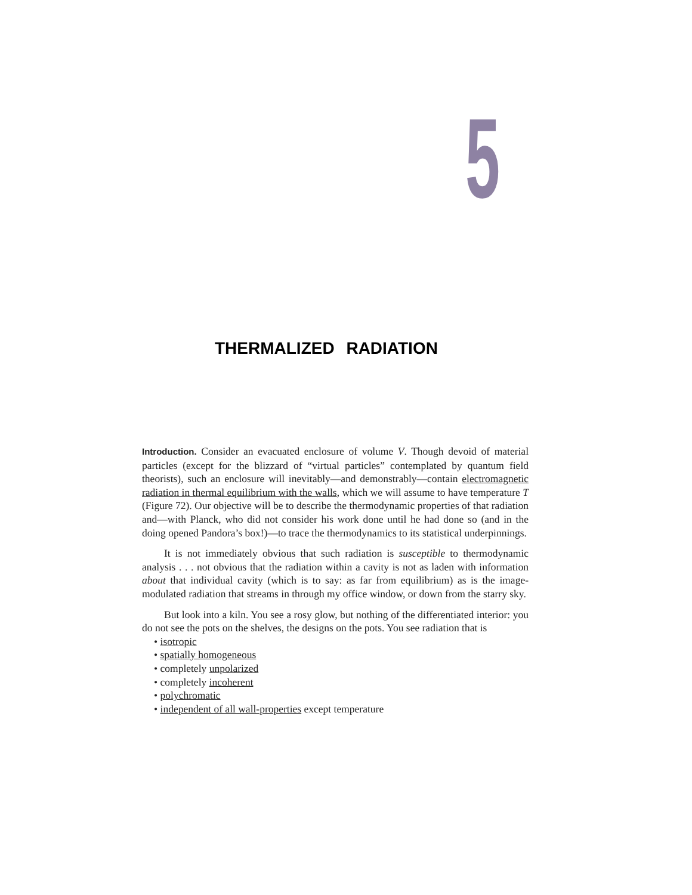5
THERMALIZED RADIATION
Introduction. Consider an evacuated enclosure of volume V. Though devoid of material particles (except for the blizzard of “virtual particles” contemplated by quantum field theorists), such an enclosure will inevitably—and demonstrably—contain electromagnetic radiation in thermal equilibrium with the walls, which we will assume to have temperature T (Figure 72). Our objective will be to describe the thermodynamic properties of that radiation and—with Planck, who did not consider his work done until he had done so (and in the doing opened Pandora’s box!)—to trace the thermodynamics to its statistical underpinnings.
It is not immediately obvious that such radiation is susceptible to thermodynamic analysis . . . not obvious that the radiation within a cavity is not as laden with information about that individual cavity (which is to say: as far from equilibrium) as is the image-modulated radiation that streams in through my office window, or down from the starry sky.
But look into a kiln. You see a rosy glow, but nothing of the differentiated interior: you do not see the pots on the shelves, the designs on the pots. You see radiation that is
• isotropic
• spatially homogeneous
• completely unpolarized
• completely incoherent
• polychromatic
• independent of all wall-properties except temperature